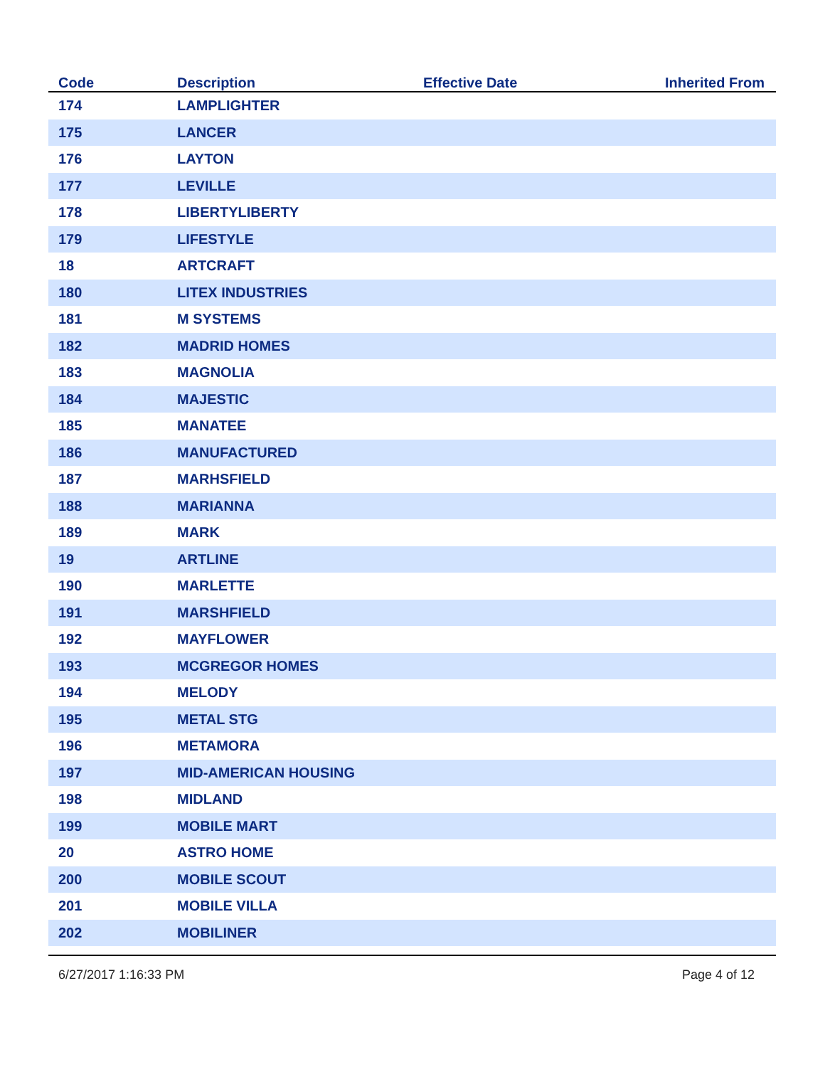| Code | Description | Effective Date | Inherited From |
| --- | --- | --- | --- |
| 174 | LAMPLIGHTER | | |
| 175 | LANCER | | |
| 176 | LAYTON | | |
| 177 | LEVILLE | | |
| 178 | LIBERTYLIBERTY | | |
| 179 | LIFESTYLE | | |
| 18 | ARTCRAFT | | |
| 180 | LITEX INDUSTRIES | | |
| 181 | M SYSTEMS | | |
| 182 | MADRID HOMES | | |
| 183 | MAGNOLIA | | |
| 184 | MAJESTIC | | |
| 185 | MANATEE | | |
| 186 | MANUFACTURED | | |
| 187 | MARHSFIELD | | |
| 188 | MARIANNA | | |
| 189 | MARK | | |
| 19 | ARTLINE | | |
| 190 | MARLETTE | | |
| 191 | MARSHFIELD | | |
| 192 | MAYFLOWER | | |
| 193 | MCGREGOR HOMES | | |
| 194 | MELODY | | |
| 195 | METAL STG | | |
| 196 | METAMORA | | |
| 197 | MID-AMERICAN HOUSING | | |
| 198 | MIDLAND | | |
| 199 | MOBILE MART | | |
| 20 | ASTRO HOME | | |
| 200 | MOBILE SCOUT | | |
| 201 | MOBILE VILLA | | |
| 202 | MOBILINER | | |
6/27/2017 1:16:33 PM Page 4 of 12